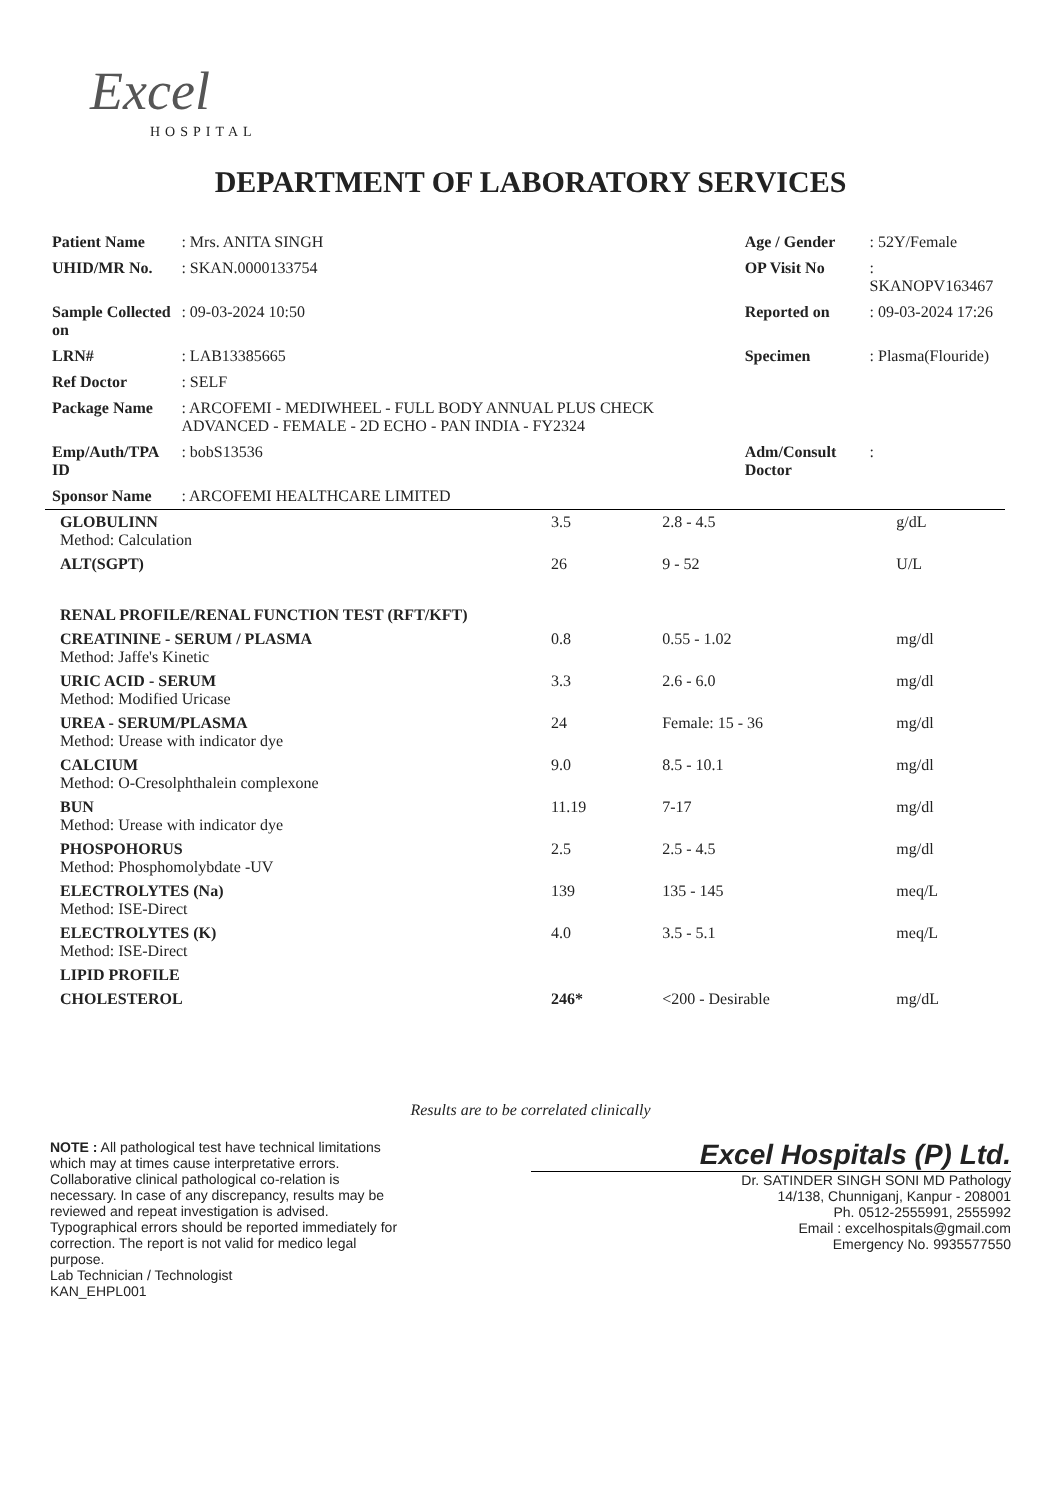Excel
HOSPITAL
DEPARTMENT OF LABORATORY SERVICES
| Patient Name | : Mrs. ANITA SINGH | Age / Gender | : 52Y/Female |
| UHID/MR No. | : SKAN.0000133754 | OP Visit No | : SKANOPV163467 |
| Sample Collected on | : 09-03-2024 10:50 | Reported on | : 09-03-2024 17:26 |
| LRN# | : LAB13385665 | Specimen | : Plasma(Flouride) |
| Ref Doctor | : SELF | | |
| Package Name | : ARCOFEMI - MEDIWHEEL - FULL BODY ANNUAL PLUS CHECK ADVANCED - FEMALE - 2D ECHO - PAN INDIA - FY2324 | | |
| Emp/Auth/TPA ID | : bobS13536 | Adm/Consult Doctor | : |
| Sponsor Name | : ARCOFEMI HEALTHCARE LIMITED | | |
| GLOBULINN Method: Calculation | 3.5 | 2.8 - 4.5 | g/dL |
| ALT(SGPT) | 26 | 9 - 52 | U/L |
| RENAL PROFILE/RENAL FUNCTION TEST (RFT/KFT) | | | |
| CREATININE - SERUM / PLASMA Method: Jaffe's Kinetic | 0.8 | 0.55 - 1.02 | mg/dl |
| URIC ACID - SERUM Method: Modified Uricase | 3.3 | 2.6 - 6.0 | mg/dl |
| UREA - SERUM/PLASMA Method: Urease with indicator dye | 24 | Female: 15 - 36 | mg/dl |
| CALCIUM Method: O-Cresolphthalein complexone | 9.0 | 8.5 - 10.1 | mg/dl |
| BUN Method: Urease with indicator dye | 11.19 | 7-17 | mg/dl |
| PHOSPOHORUS Method: Phosphomolybdate -UV | 2.5 | 2.5 - 4.5 | mg/dl |
| ELECTROLYTES (Na) Method: ISE-Direct | 139 | 135 - 145 | meq/L |
| ELECTROLYTES (K) Method: ISE-Direct | 4.0 | 3.5 - 5.1 | meq/L |
| LIPID PROFILE | | | |
| CHOLESTEROL | 246* | <200 - Desirable | mg/dL |
Results are to be correlated clinically
NOTE : All pathological test have technical limitations which may at times cause interpretative errors. Collaborative clinical pathological co-relation is necessary. In case of any discrepancy, results may be reviewed and repeat investigation is advised. Typographical errors should be reported immediately for correction. The report is not valid for medico legal purpose.
Lab Technician / Technologist
KAN_EHPL001
Excel Hospitals (P) Ltd.
Dr. SATINDER SINGH SONI MD Pathology
14/138, Chunniganj, Kanpur - 208001
Ph. 0512-2555991, 2555992
Email : excelhospitals@gmail.com
Emergency No. 9935577550